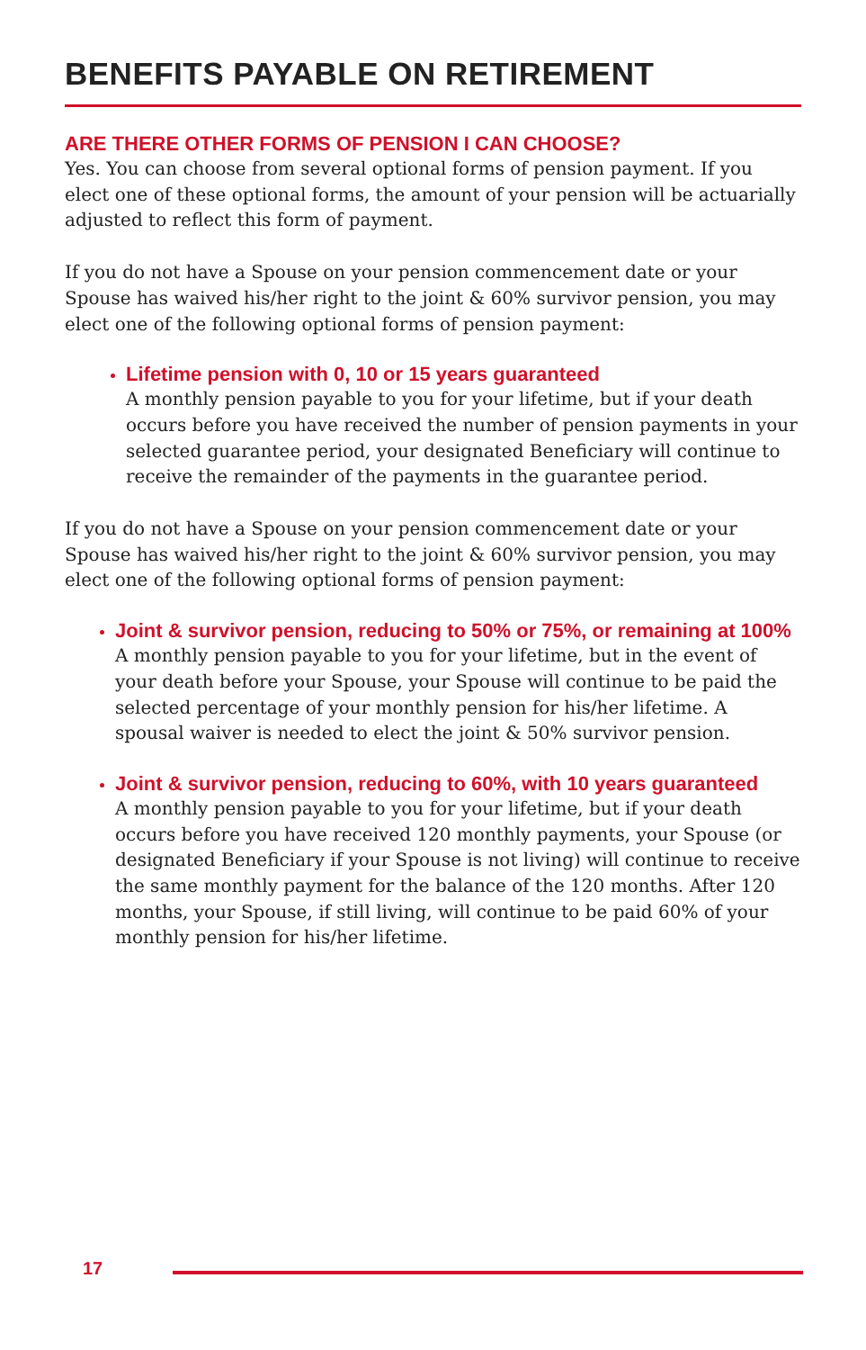BENEFITS PAYABLE ON RETIREMENT
ARE THERE OTHER FORMS OF PENSION I CAN CHOOSE?
Yes. You can choose from several optional forms of pension payment. If you elect one of these optional forms, the amount of your pension will be actuarially adjusted to reflect this form of payment.
If you do not have a Spouse on your pension commencement date or your Spouse has waived his/her right to the joint & 60% survivor pension, you may elect one of the following optional forms of pension payment:
Lifetime pension with 0, 10 or 15 years guaranteed
A monthly pension payable to you for your lifetime, but if your death occurs before you have received the number of pension payments in your selected guarantee period, your designated Beneficiary will continue to receive the remainder of the payments in the guarantee period.
If you do not have a Spouse on your pension commencement date or your Spouse has waived his/her right to the joint & 60% survivor pension, you may elect one of the following optional forms of pension payment:
Joint & survivor pension, reducing to 50% or 75%, or remaining at 100%
A monthly pension payable to you for your lifetime, but in the event of your death before your Spouse, your Spouse will continue to be paid the selected percentage of your monthly pension for his/her lifetime. A spousal waiver is needed to elect the joint & 50% survivor pension.
Joint & survivor pension, reducing to 60%, with 10 years guaranteed
A monthly pension payable to you for your lifetime, but if your death occurs before you have received 120 monthly payments, your Spouse (or designated Beneficiary if your Spouse is not living) will continue to receive the same monthly payment for the balance of the 120 months. After 120 months, your Spouse, if still living, will continue to be paid 60% of your monthly pension for his/her lifetime.
17